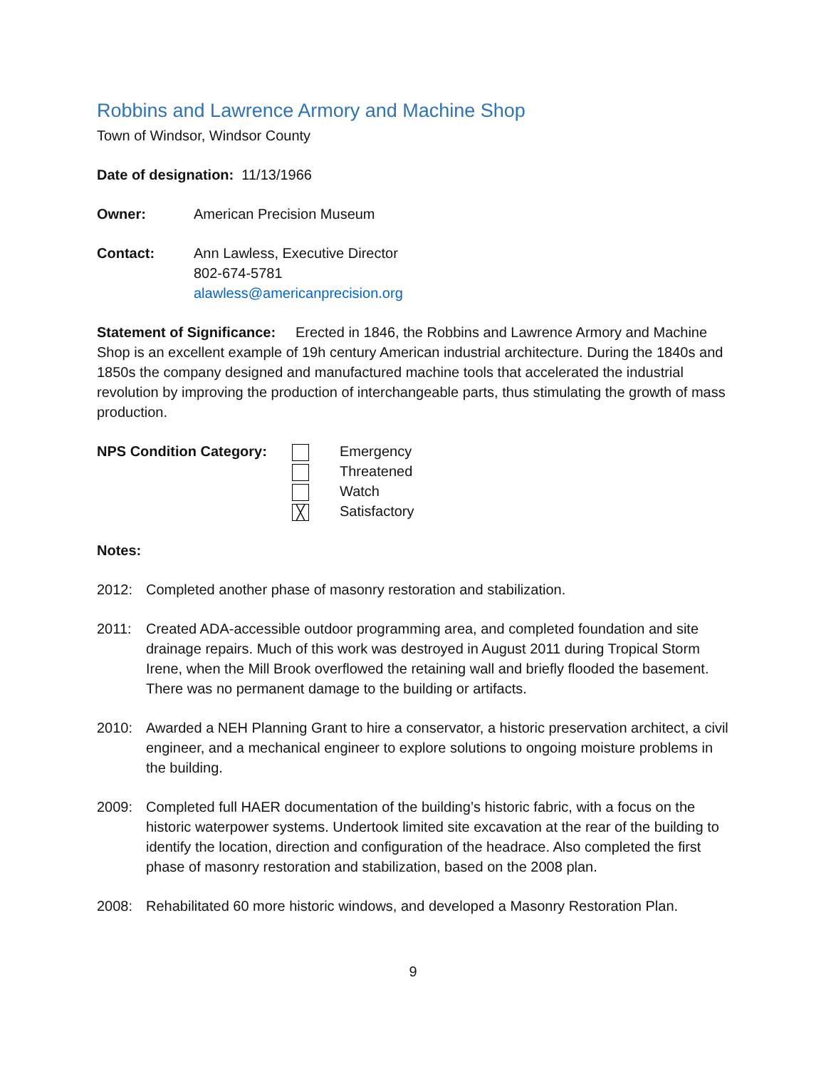Robbins and Lawrence Armory and Machine Shop
Town of Windsor, Windsor County
Date of designation: 11/13/1966
Owner: American Precision Museum
Contact: Ann Lawless, Executive Director
802-674-5781
alawless@americanprecision.org
Statement of Significance: Erected in 1846, the Robbins and Lawrence Armory and Machine Shop is an excellent example of 19h century American industrial architecture. During the 1840s and 1850s the company designed and manufactured machine tools that accelerated the industrial revolution by improving the production of interchangeable parts, thus stimulating the growth of mass production.
NPS Condition Category:
╳
Emergency
Threatened
Watch
Satisfactory
Notes:
2012: Completed another phase of masonry restoration and stabilization.
2011: Created ADA-accessible outdoor programming area, and completed foundation and site drainage repairs. Much of this work was destroyed in August 2011 during Tropical Storm Irene, when the Mill Brook overflowed the retaining wall and briefly flooded the basement. There was no permanent damage to the building or artifacts.
2010: Awarded a NEH Planning Grant to hire a conservator, a historic preservation architect, a civil engineer, and a mechanical engineer to explore solutions to ongoing moisture problems in the building.
2009: Completed full HAER documentation of the building’s historic fabric, with a focus on the historic waterpower systems. Undertook limited site excavation at the rear of the building to identify the location, direction and configuration of the headrace. Also completed the first phase of masonry restoration and stabilization, based on the 2008 plan.
2008: Rehabilitated 60 more historic windows, and developed a Masonry Restoration Plan.
9